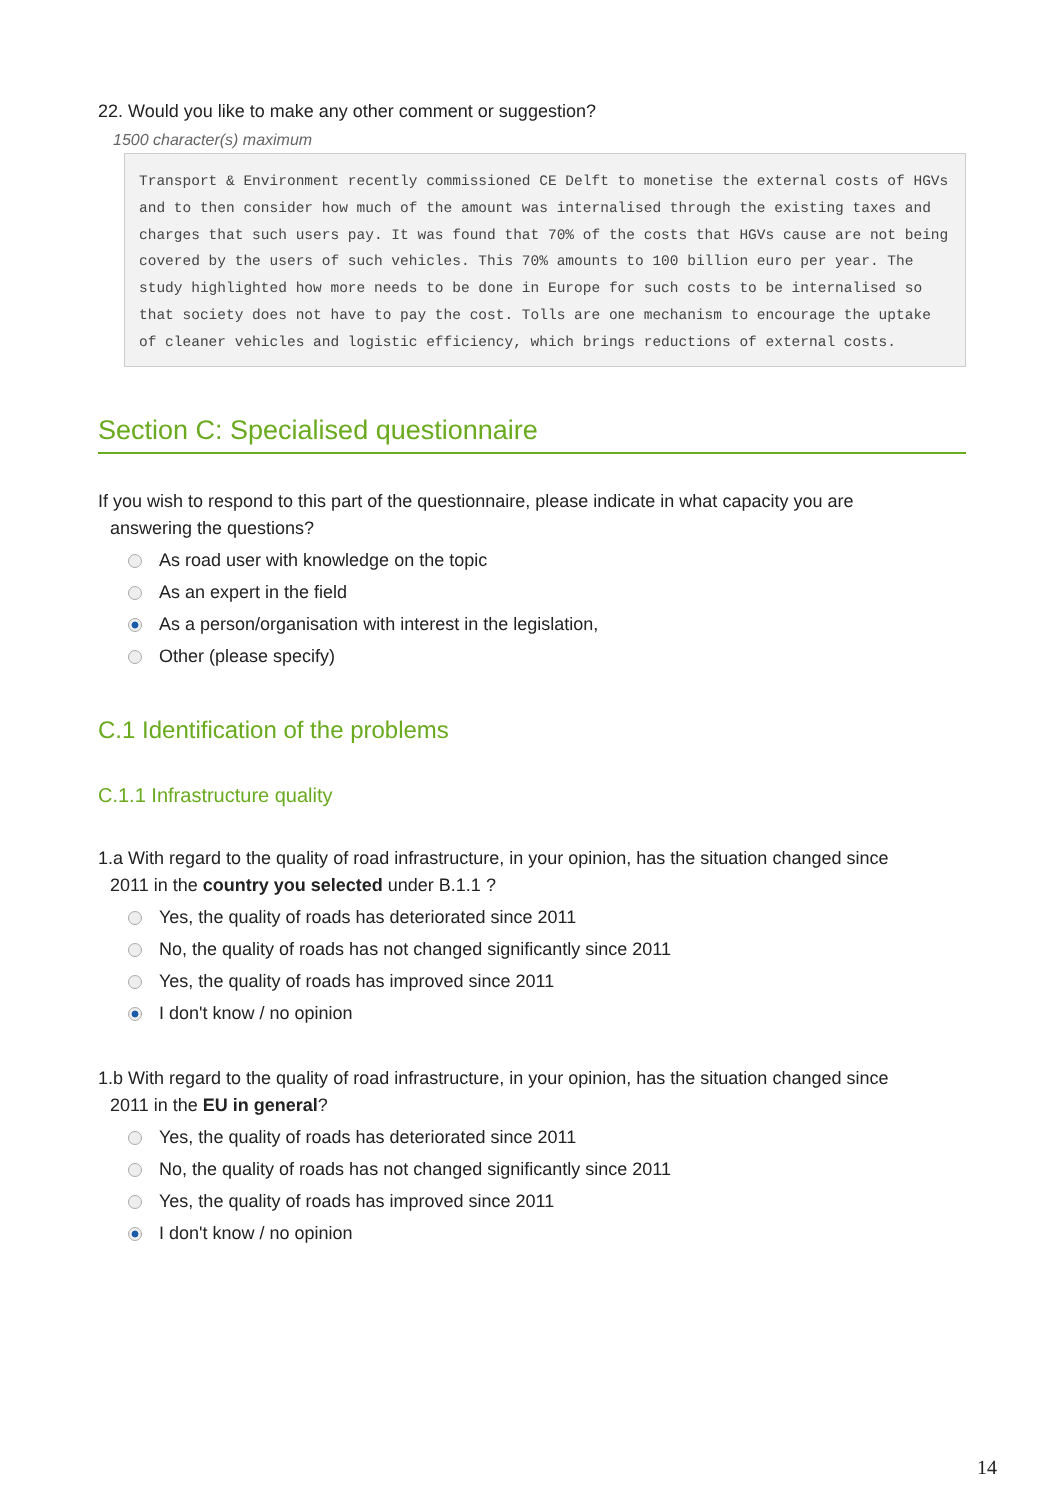22. Would you like to make any other comment or suggestion?
1500 character(s) maximum
Transport & Environment recently commissioned CE Delft to monetise the external costs of HGVs and to then consider how much of the amount was internalised through the existing taxes and charges that such users pay. It was found that 70% of the costs that HGVs cause are not being covered by the users of such vehicles. This 70% amounts to 100 billion euro per year. The study highlighted how more needs to be done in Europe for such costs to be internalised so that society does not have to pay the cost. Tolls are one mechanism to encourage the uptake of cleaner vehicles and logistic efficiency, which brings reductions of external costs.
Section C: Specialised questionnaire
If you wish to respond to this part of the questionnaire, please indicate in what capacity you are
answering the questions?
As road user with knowledge on the topic
As an expert in the field
As a person/organisation with interest in the legislation,
Other (please specify)
C.1 Identification of the problems
C.1.1 Infrastructure quality
1.a With regard to the quality of road infrastructure, in your opinion, has the situation changed since
2011 in the country you selected under B.1.1 ?
Yes, the quality of roads has deteriorated since 2011
No, the quality of roads has not changed significantly since 2011
Yes, the quality of roads has improved since 2011
I don't know / no opinion
1.b With regard to the quality of road infrastructure, in your opinion, has the situation changed since
2011 in the EU in general?
Yes, the quality of roads has deteriorated since 2011
No, the quality of roads has not changed significantly since 2011
Yes, the quality of roads has improved since 2011
I don't know / no opinion
14